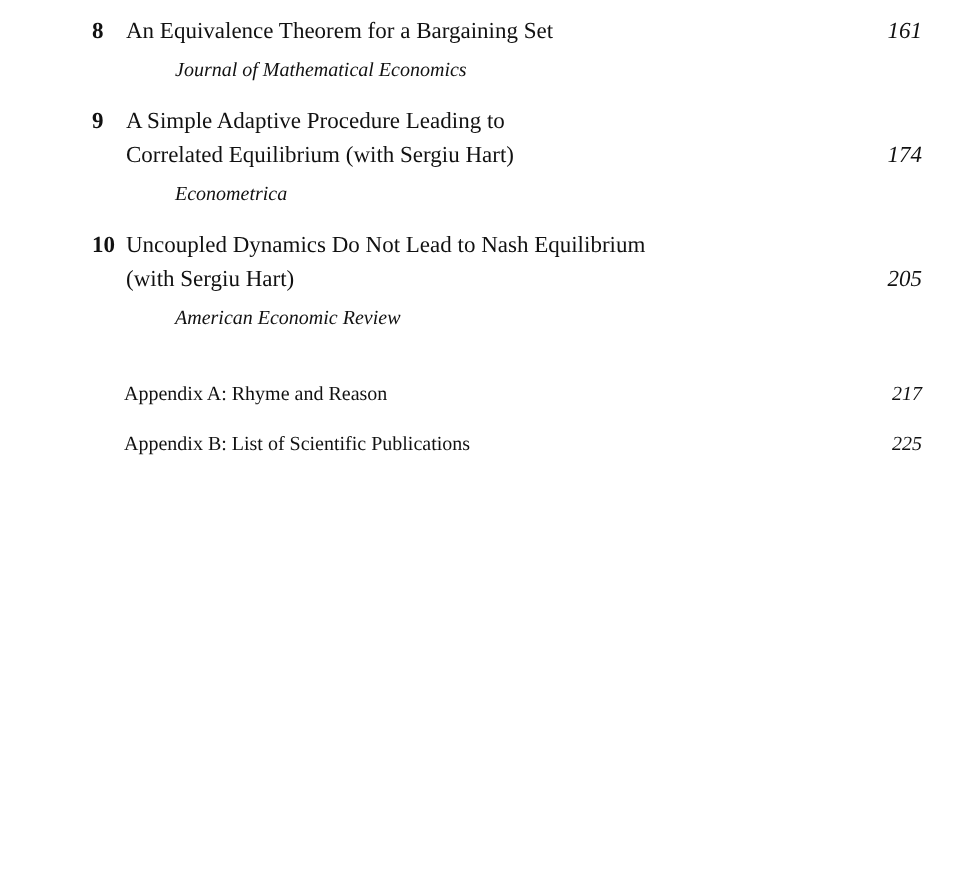8 An Equivalence Theorem for a Bargaining Set 161
Journal of Mathematical Economics
9 A Simple Adaptive Procedure Leading to
Correlated Equilibrium (with Sergiu Hart)
174
Econometrica
10 Uncoupled Dynamics Do Not Lead to Nash Equilibrium
(with Sergiu Hart)
205
American Economic Review
Appendix A: Rhyme and Reason 217
Appendix B: List of Scientific Publications 225